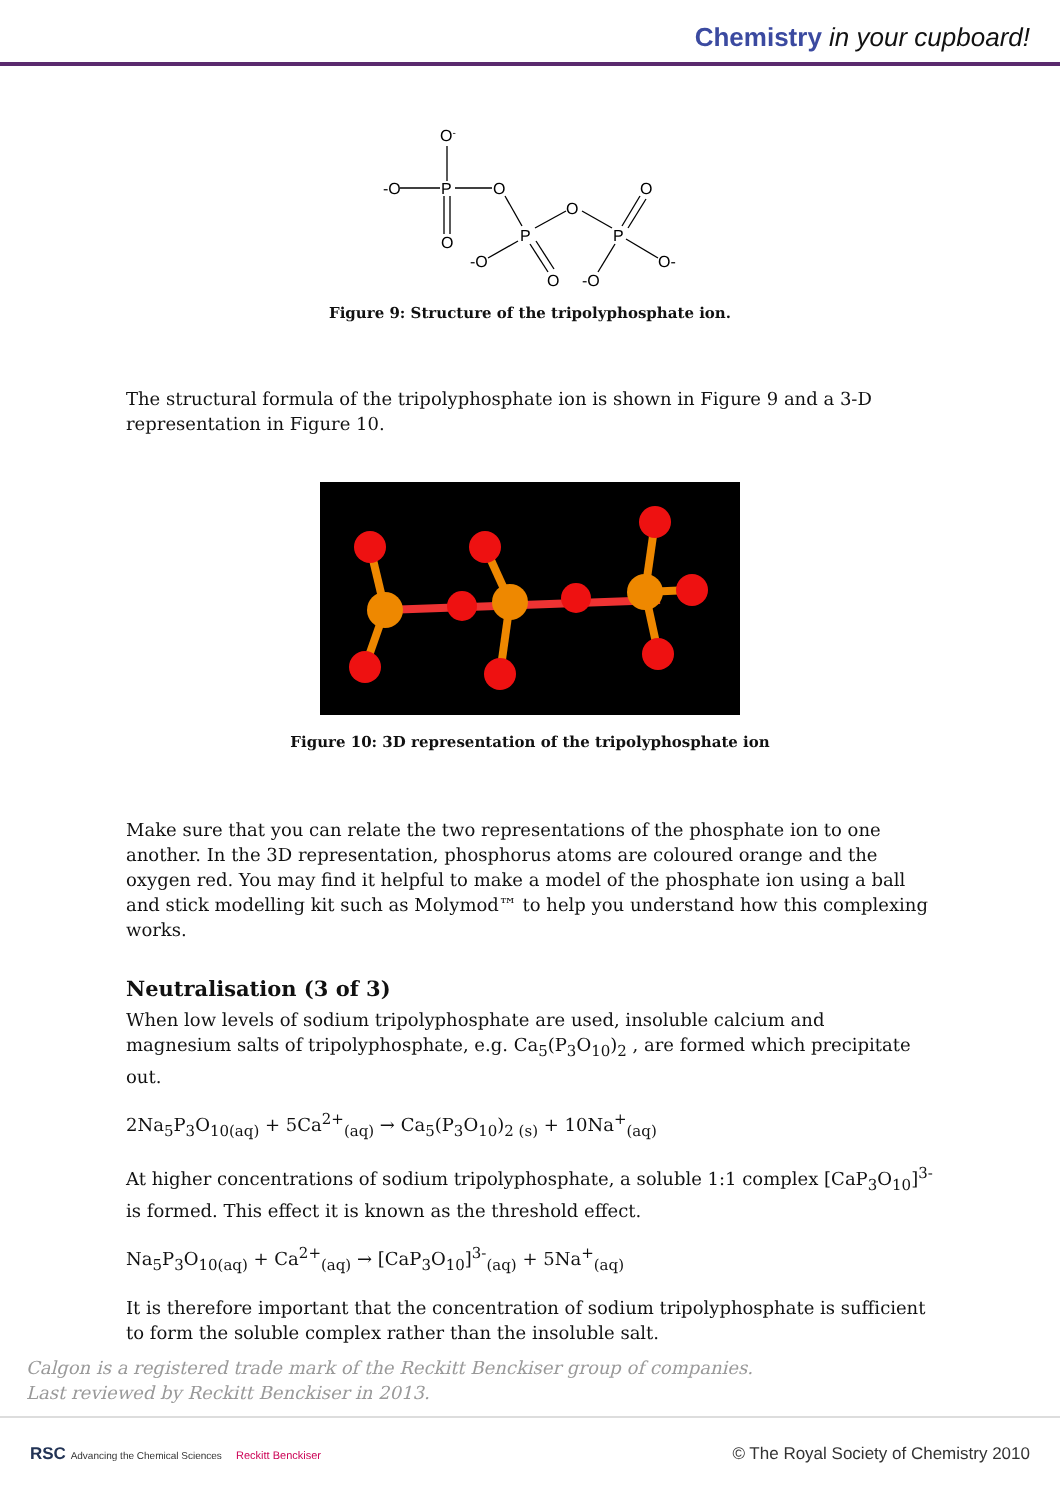Chemistry in your cupboard!
O-
-O
P
O
O
O
O
P
P
-O
O
-O
O-
Figure 9: Structure of the tripolyphosphate ion.
The structural formula of the tripolyphosphate ion is shown in Figure 9 and a 3-D representation in Figure 10.
Figure 10: 3D representation of the tripolyphosphate ion
Make sure that you can relate the two representations of the phosphate ion to one another. In the 3D representation, phosphorus atoms are coloured orange and the oxygen red. You may find it helpful to make a model of the phosphate ion using a ball and stick modelling kit such as Molymod™ to help you understand how this complexing works.
Neutralisation (3 of 3)
When low levels of sodium tripolyphosphate are used, insoluble calcium and magnesium salts of tripolyphosphate, e.g. Ca<sub>5</sub>(P<sub>3</sub>O<sub>10</sub>)<sub>2</sub> , are formed which precipitate out.
2Na<sub>5</sub>P<sub>3</sub>O<sub>10(aq)</sub> + 5Ca<sup>2+</sup><sub>(aq)</sub> → Ca<sub>5</sub>(P<sub>3</sub>O<sub>10</sub>)<sub>2 (s)</sub> + 10Na<sup>+</sup><sub>(aq)</sub>
At higher concentrations of sodium tripolyphosphate, a soluble 1:1 complex [CaP<sub>3</sub>O<sub>10</sub>]<sup>3-</sup> is formed. This effect it is known as the threshold effect.
Na<sub>5</sub>P<sub>3</sub>O<sub>10(aq)</sub> + Ca<sup>2+</sup><sub>(aq)</sub> → [CaP<sub>3</sub>O<sub>10</sub>]<sup>3-</sup><sub>(aq)</sub> + 5Na<sup>+</sup><sub>(aq)</sub>
It is therefore important that the concentration of sodium tripolyphosphate is sufficient to form the soluble complex rather than the insoluble salt.
Calgon is a registered trade mark of the Reckitt Benckiser group of companies.
Last reviewed by Reckitt Benckiser in 2013.
RSC Advancing the Chemical Sciences Reckitt Benckiser
© The Royal Society of Chemistry 2010